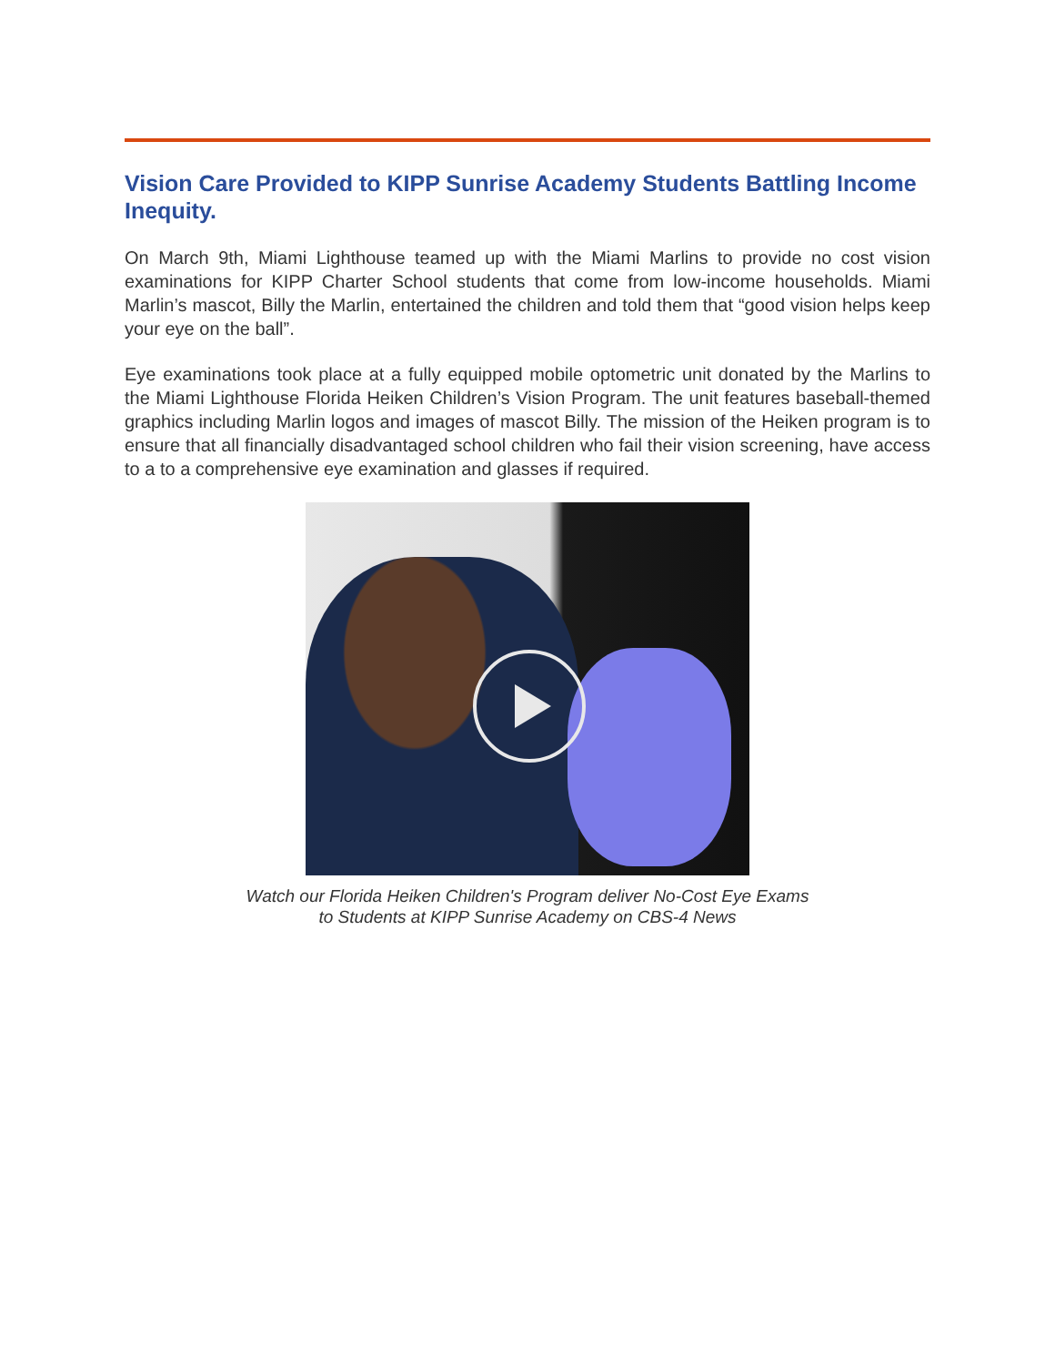Vision Care Provided to KIPP Sunrise Academy Students Battling Income Inequity.
On March 9th, Miami Lighthouse teamed up with the Miami Marlins to provide no cost vision examinations for KIPP Charter School students that come from low-income households. Miami Marlin’s mascot, Billy the Marlin, entertained the children and told them that “good vision helps keep your eye on the ball”.
Eye examinations took place at a fully equipped mobile optometric unit donated by the Marlins to the Miami Lighthouse Florida Heiken Children’s Vision Program. The unit features baseball-themed graphics including Marlin logos and images of mascot Billy. The mission of the Heiken program is to ensure that all financially disadvantaged school children who fail their vision screening, have access to a to a comprehensive eye examination and glasses if required.
Watch our Florida Heiken Children's Program deliver No-Cost Eye Exams
to Students at KIPP Sunrise Academy on CBS-4 News